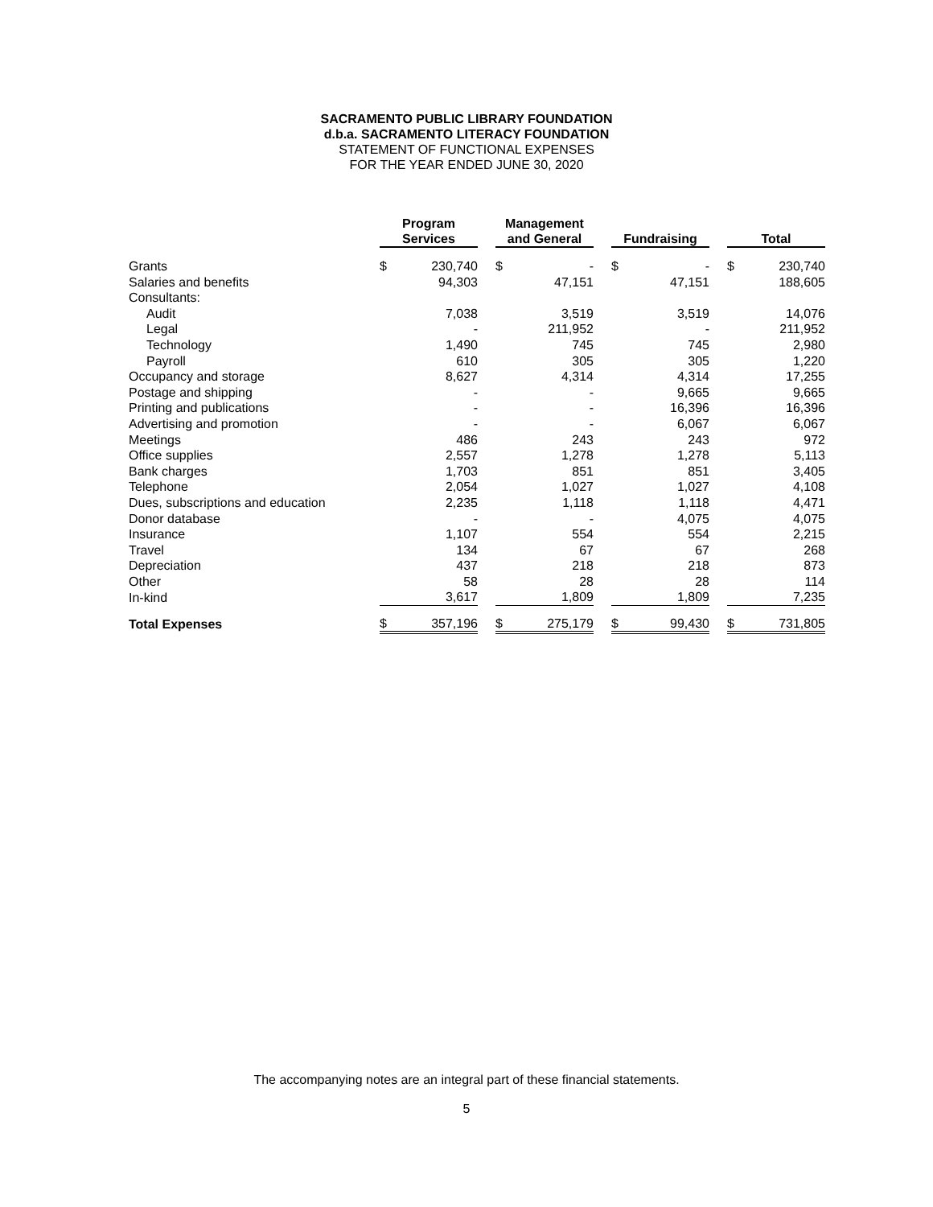SACRAMENTO PUBLIC LIBRARY FOUNDATION
d.b.a. SACRAMENTO LITERACY FOUNDATION
STATEMENT OF FUNCTIONAL EXPENSES
FOR THE YEAR ENDED JUNE 30, 2020
| | Program Services | | | Management and General | | | Fundraising | | | Total | |
| Grants | $ | 230,740 | | $ | - | | $ | - | | $ | 230,740 |
| Salaries and benefits | | 94,303 | | | 47,151 | | | 47,151 | | | 188,605 |
| Consultants: | | | | | | | | | | | |
| Audit | | 7,038 | | | 3,519 | | | 3,519 | | | 14,076 |
| Legal | | - | | | 211,952 | | | - | | | 211,952 |
| Technology | | 1,490 | | | 745 | | | 745 | | | 2,980 |
| Payroll | | 610 | | | 305 | | | 305 | | | 1,220 |
| Occupancy and storage | | 8,627 | | | 4,314 | | | 4,314 | | | 17,255 |
| Postage and shipping | | - | | | - | | | 9,665 | | | 9,665 |
| Printing and publications | | - | | | - | | | 16,396 | | | 16,396 |
| Advertising and promotion | | - | | | - | | | 6,067 | | | 6,067 |
| Meetings | | 486 | | | 243 | | | 243 | | | 972 |
| Office supplies | | 2,557 | | | 1,278 | | | 1,278 | | | 5,113 |
| Bank charges | | 1,703 | | | 851 | | | 851 | | | 3,405 |
| Telephone | | 2,054 | | | 1,027 | | | 1,027 | | | 4,108 |
| Dues, subscriptions and education | | 2,235 | | | 1,118 | | | 1,118 | | | 4,471 |
| Donor database | | - | | | - | | | 4,075 | | | 4,075 |
| Insurance | | 1,107 | | | 554 | | | 554 | | | 2,215 |
| Travel | | 134 | | | 67 | | | 67 | | | 268 |
| Depreciation | | 437 | | | 218 | | | 218 | | | 873 |
| Other | | 58 | | | 28 | | | 28 | | | 114 |
| In-kind | | 3,617 | | | 1,809 | | | 1,809 | | | 7,235 |
| Total Expenses | $ | 357,196 | | $ | 275,179 | | $ | 99,430 | | $ | 731,805 |
The accompanying notes are an integral part of these financial statements.
5